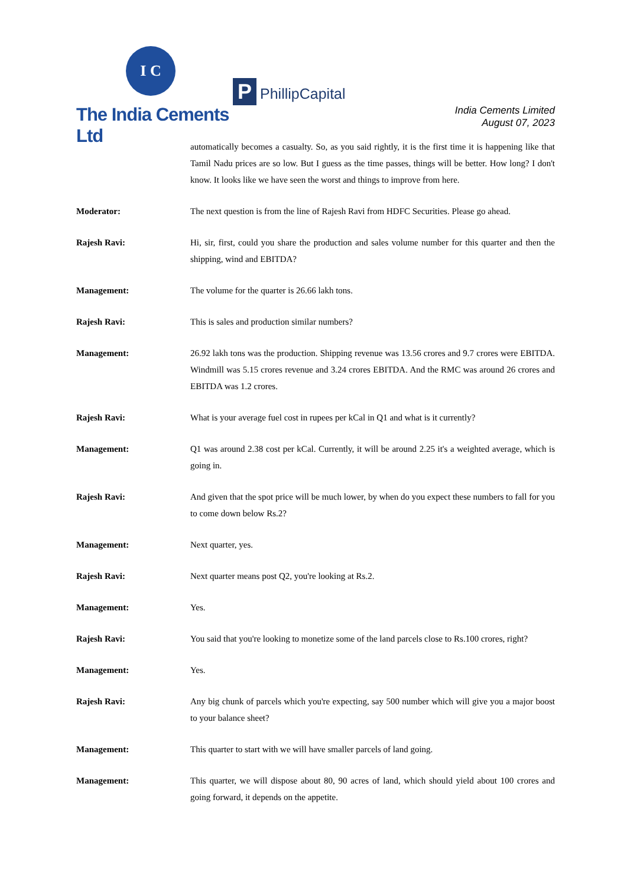I C
The India Cements Ltd
P PhillipCapital
India Cements Limited
August 07, 2023
automatically becomes a casualty. So, as you said rightly, it is the first time it is happening like that Tamil Nadu prices are so low. But I guess as the time passes, things will be better. How long? I don't know. It looks like we have seen the worst and things to improve from here.
Moderator: The next question is from the line of Rajesh Ravi from HDFC Securities. Please go ahead.
Rajesh Ravi: Hi, sir, first, could you share the production and sales volume number for this quarter and then the shipping, wind and EBITDA?
Management: The volume for the quarter is 26.66 lakh tons.
Rajesh Ravi: This is sales and production similar numbers?
Management: 26.92 lakh tons was the production. Shipping revenue was 13.56 crores and 9.7 crores were EBITDA. Windmill was 5.15 crores revenue and 3.24 crores EBITDA. And the RMC was around 26 crores and EBITDA was 1.2 crores.
Rajesh Ravi: What is your average fuel cost in rupees per kCal in Q1 and what is it currently?
Management: Q1 was around 2.38 cost per kCal. Currently, it will be around 2.25 it's a weighted average, which is going in.
Rajesh Ravi: And given that the spot price will be much lower, by when do you expect these numbers to fall for you to come down below Rs.2?
Management: Next quarter, yes.
Rajesh Ravi: Next quarter means post Q2, you're looking at Rs.2.
Management: Yes.
Rajesh Ravi: You said that you're looking to monetize some of the land parcels close to Rs.100 crores, right?
Management: Yes.
Rajesh Ravi: Any big chunk of parcels which you're expecting, say 500 number which will give you a major boost to your balance sheet?
Management: This quarter to start with we will have smaller parcels of land going.
Management: This quarter, we will dispose about 80, 90 acres of land, which should yield about 100 crores and going forward, it depends on the appetite.